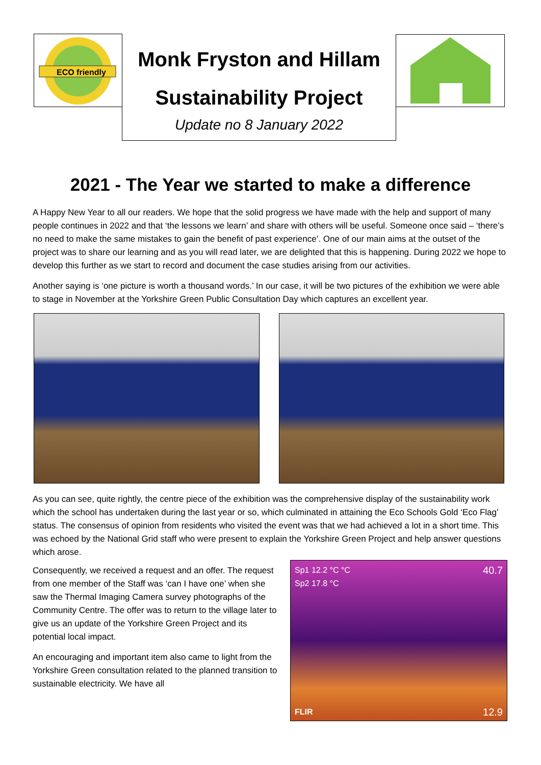ECO friendly
Monk Fryston and Hillam
Sustainability Project
Update no 8 January 2022
2021 - The Year we started to make a difference
A Happy New Year to all our readers. We hope that the solid progress we have made with the help and support of many people continues in 2022 and that ‘the lessons we learn’ and share with others will be useful. Someone once said – ‘there’s no need to make the same mistakes to gain the benefit of past experience’. One of our main aims at the outset of the project was to share our learning and as you will read later, we are delighted that this is happening. During 2022 we hope to develop this further as we start to record and document the case studies arising from our activities.
Another saying is ‘one picture is worth a thousand words.’ In our case, it will be two pictures of the exhibition we were able to stage in November at the Yorkshire Green Public Consultation Day which captures an excellent year.
As you can see, quite rightly, the centre piece of the exhibition was the comprehensive display of the sustainability work which the school has undertaken during the last year or so, which culminated in attaining the Eco Schools Gold ‘Eco Flag’ status. The consensus of opinion from residents who visited the event was that we had achieved a lot in a short time. This was echoed by the National Grid staff who were present to explain the Yorkshire Green Project and help answer questions which arose.
Consequently, we received a request and an offer. The request from one member of the Staff was ‘can I have one’ when she saw the Thermal Imaging Camera survey photographs of the Community Centre. The offer was to return to the village later to give us an update of the Yorkshire Green Project and its potential local impact.
An encouraging and important item also came to light from the Yorkshire Green consultation related to the planned transition to sustainable electricity. We have all
Sp1 12.2 °C °C 40.7
Sp2 17.8 °C
FLIR 12.9